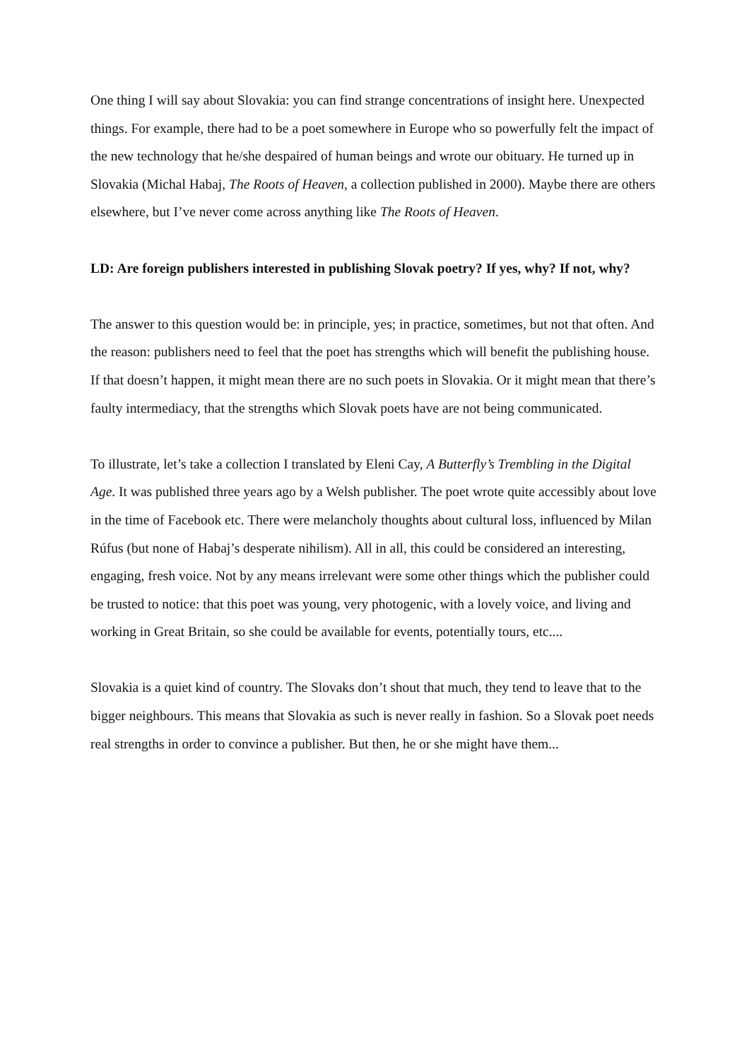One thing I will say about Slovakia: you can find strange concentrations of insight here. Unexpected things. For example, there had to be a poet somewhere in Europe who so powerfully felt the impact of the new technology that he/she despaired of human beings and wrote our obituary. He turned up in Slovakia (Michal Habaj, The Roots of Heaven, a collection published in 2000). Maybe there are others elsewhere, but I’ve never come across anything like The Roots of Heaven.
LD: Are foreign publishers interested in publishing Slovak poetry? If yes, why? If not, why?
The answer to this question would be: in principle, yes; in practice, sometimes, but not that often. And the reason: publishers need to feel that the poet has strengths which will benefit the publishing house. If that doesn’t happen, it might mean there are no such poets in Slovakia. Or it might mean that there’s faulty intermediacy, that the strengths which Slovak poets have are not being communicated.
To illustrate, let’s take a collection I translated by Eleni Cay, A Butterfly’s Trembling in the Digital Age. It was published three years ago by a Welsh publisher. The poet wrote quite accessibly about love in the time of Facebook etc. There were melancholy thoughts about cultural loss, influenced by Milan Rúfus (but none of Habaj’s desperate nihilism). All in all, this could be considered an interesting, engaging, fresh voice. Not by any means irrelevant were some other things which the publisher could be trusted to notice: that this poet was young, very photogenic, with a lovely voice, and living and working in Great Britain, so she could be available for events, potentially tours, etc....
Slovakia is a quiet kind of country. The Slovaks don’t shout that much, they tend to leave that to the bigger neighbours. This means that Slovakia as such is never really in fashion. So a Slovak poet needs real strengths in order to convince a publisher. But then, he or she might have them...